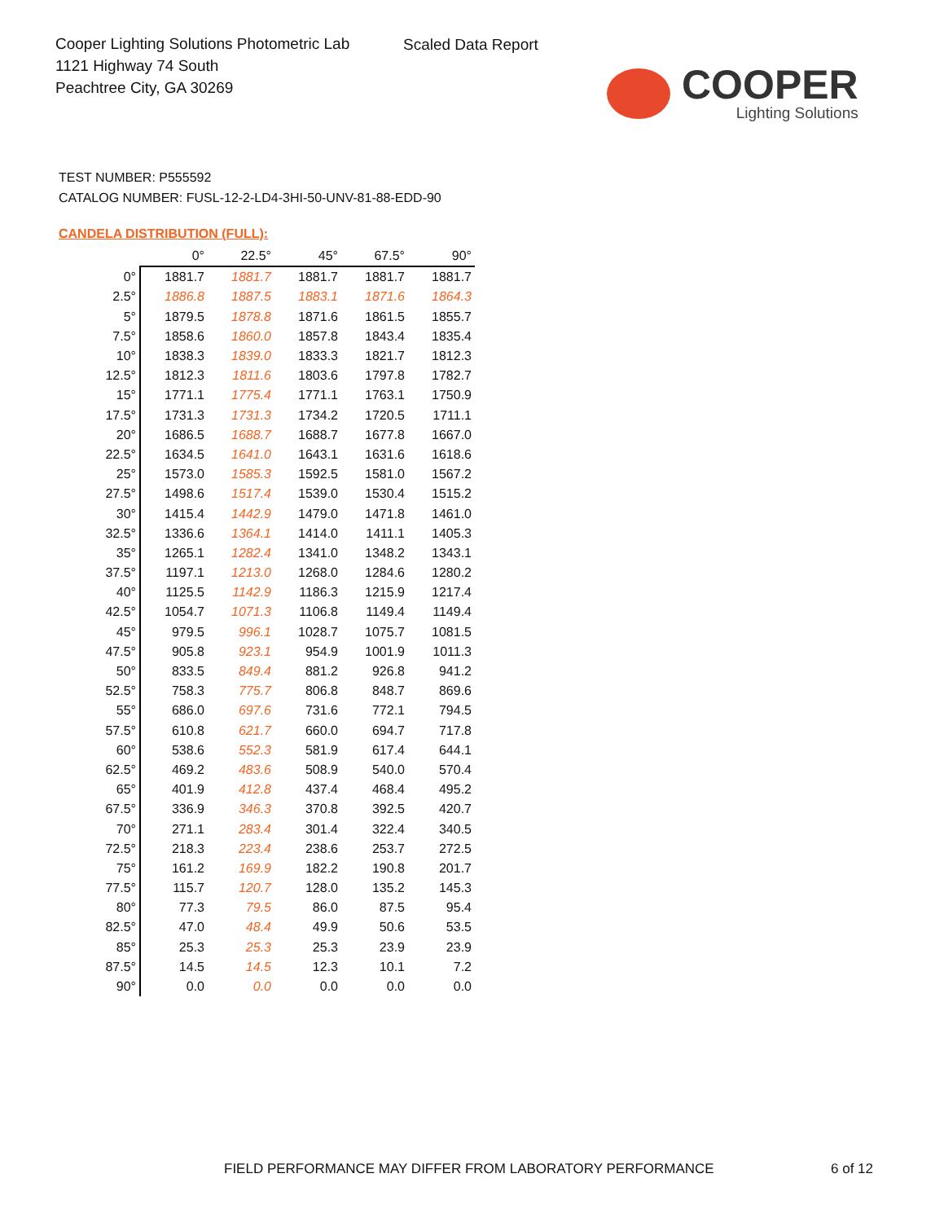Cooper Lighting Solutions Photometric Lab
1121 Highway 74 South
Peachtree City, GA 30269
Scaled Data Report
COOPER
Lighting Solutions
TEST NUMBER: P555592
CATALOG NUMBER: FUSL-12-2-LD4-3HI-50-UNV-81-88-EDD-90
CANDELA DISTRIBUTION (FULL):
| | 0° | 22.5° | 45° | 67.5° | 90° |
| --- | --- | --- | --- | --- | --- |
| 0° | 1881.7 | 1881.7 | 1881.7 | 1881.7 | 1881.7 |
| 2.5° | 1886.8 | 1887.5 | 1883.1 | 1871.6 | 1864.3 |
| 5° | 1879.5 | 1878.8 | 1871.6 | 1861.5 | 1855.7 |
| 7.5° | 1858.6 | 1860.0 | 1857.8 | 1843.4 | 1835.4 |
| 10° | 1838.3 | 1839.0 | 1833.3 | 1821.7 | 1812.3 |
| 12.5° | 1812.3 | 1811.6 | 1803.6 | 1797.8 | 1782.7 |
| 15° | 1771.1 | 1775.4 | 1771.1 | 1763.1 | 1750.9 |
| 17.5° | 1731.3 | 1731.3 | 1734.2 | 1720.5 | 1711.1 |
| 20° | 1686.5 | 1688.7 | 1688.7 | 1677.8 | 1667.0 |
| 22.5° | 1634.5 | 1641.0 | 1643.1 | 1631.6 | 1618.6 |
| 25° | 1573.0 | 1585.3 | 1592.5 | 1581.0 | 1567.2 |
| 27.5° | 1498.6 | 1517.4 | 1539.0 | 1530.4 | 1515.2 |
| 30° | 1415.4 | 1442.9 | 1479.0 | 1471.8 | 1461.0 |
| 32.5° | 1336.6 | 1364.1 | 1414.0 | 1411.1 | 1405.3 |
| 35° | 1265.1 | 1282.4 | 1341.0 | 1348.2 | 1343.1 |
| 37.5° | 1197.1 | 1213.0 | 1268.0 | 1284.6 | 1280.2 |
| 40° | 1125.5 | 1142.9 | 1186.3 | 1215.9 | 1217.4 |
| 42.5° | 1054.7 | 1071.3 | 1106.8 | 1149.4 | 1149.4 |
| 45° | 979.5 | 996.1 | 1028.7 | 1075.7 | 1081.5 |
| 47.5° | 905.8 | 923.1 | 954.9 | 1001.9 | 1011.3 |
| 50° | 833.5 | 849.4 | 881.2 | 926.8 | 941.2 |
| 52.5° | 758.3 | 775.7 | 806.8 | 848.7 | 869.6 |
| 55° | 686.0 | 697.6 | 731.6 | 772.1 | 794.5 |
| 57.5° | 610.8 | 621.7 | 660.0 | 694.7 | 717.8 |
| 60° | 538.6 | 552.3 | 581.9 | 617.4 | 644.1 |
| 62.5° | 469.2 | 483.6 | 508.9 | 540.0 | 570.4 |
| 65° | 401.9 | 412.8 | 437.4 | 468.4 | 495.2 |
| 67.5° | 336.9 | 346.3 | 370.8 | 392.5 | 420.7 |
| 70° | 271.1 | 283.4 | 301.4 | 322.4 | 340.5 |
| 72.5° | 218.3 | 223.4 | 238.6 | 253.7 | 272.5 |
| 75° | 161.2 | 169.9 | 182.2 | 190.8 | 201.7 |
| 77.5° | 115.7 | 120.7 | 128.0 | 135.2 | 145.3 |
| 80° | 77.3 | 79.5 | 86.0 | 87.5 | 95.4 |
| 82.5° | 47.0 | 48.4 | 49.9 | 50.6 | 53.5 |
| 85° | 25.3 | 25.3 | 25.3 | 23.9 | 23.9 |
| 87.5° | 14.5 | 14.5 | 12.3 | 10.1 | 7.2 |
| 90° | 0.0 | 0.0 | 0.0 | 0.0 | 0.0 |
FIELD PERFORMANCE MAY DIFFER FROM LABORATORY PERFORMANCE
6 of 12